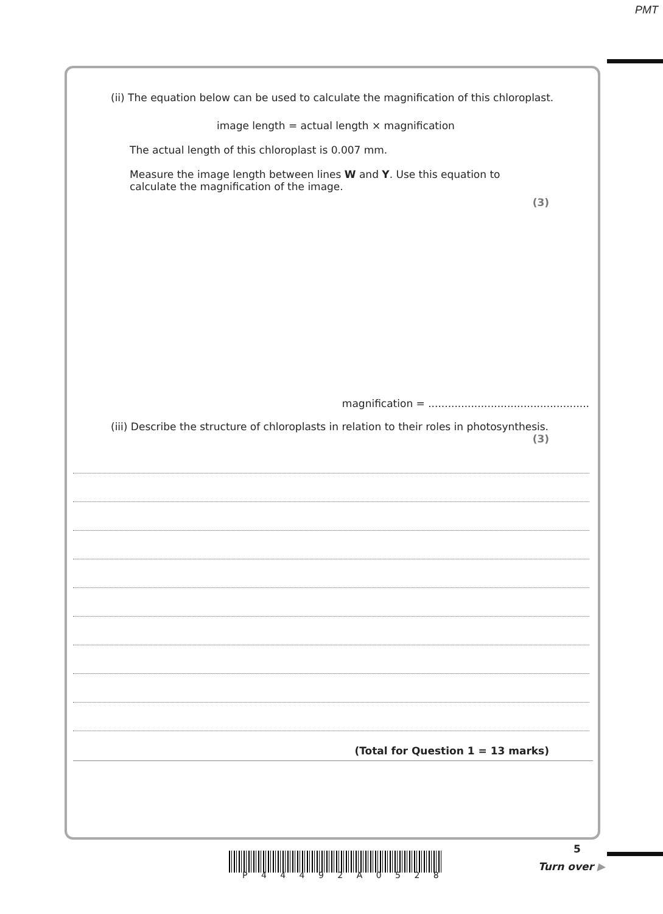PMT
(ii) The equation below can be used to calculate the magnification of this chloroplast.
image length = actual length × magnification
The actual length of this chloroplast is 0.007 mm.
Measure the image length between lines W and Y. Use this equation to
calculate the magnification of the image.
(3)
magnification = .................................................
(iii) Describe the structure of chloroplasts in relation to their roles in photosynthesis.
(3)
(Total for Question 1 = 13 marks)
P 4 4 4 9 2 A 0 5 2 8
5
Turn over ▶